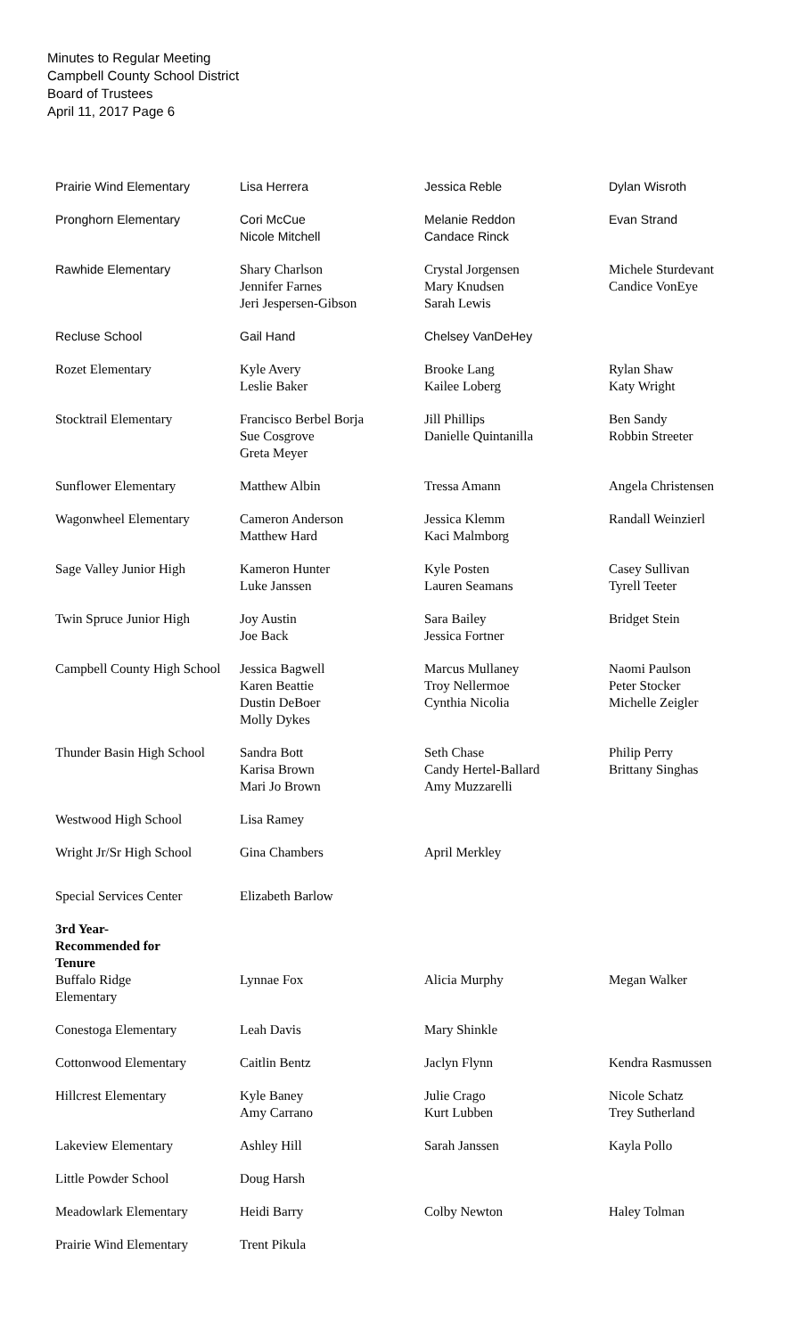Minutes to Regular Meeting
Campbell County School District
Board of Trustees
April 11, 2017 Page 6
| Prairie Wind Elementary | Lisa Herrera | Jessica Reble | Dylan Wisroth |
| Pronghorn Elementary | Cori McCue Nicole Mitchell | Melanie Reddon Candace Rinck | Evan Strand |
| Rawhide Elementary | Shary Charlson Jennifer Farnes Jeri Jespersen-Gibson | Crystal Jorgensen Mary Knudsen Sarah Lewis | Michele Sturdevant Candice VonEye |
| Recluse School | Gail Hand | Chelsey VanDeHey | |
| Rozet Elementary | Kyle Avery Leslie Baker | Brooke Lang Kailee Loberg | Rylan Shaw Katy Wright |
| Stocktrail Elementary | Francisco Berbel Borja Sue Cosgrove Greta Meyer | Jill Phillips Danielle Quintanilla | Ben Sandy Robbin Streeter |
| Sunflower Elementary | Matthew Albin | Tressa Amann | Angela Christensen |
| Wagonwheel Elementary | Cameron Anderson Matthew Hard | Jessica Klemm Kaci Malmborg | Randall Weinzierl |
| Sage Valley Junior High | Kameron Hunter Luke Janssen | Kyle Posten Lauren Seamans | Casey Sullivan Tyrell Teeter |
| Twin Spruce Junior High | Joy Austin Joe Back | Sara Bailey Jessica Fortner | Bridget Stein |
| Campbell County High School | Jessica Bagwell Karen Beattie Dustin DeBoer Molly Dykes | Marcus Mullaney Troy Nellermoe Cynthia Nicolia | Naomi Paulson Peter Stocker Michelle Zeigler |
| Thunder Basin High School | Sandra Bott Karisa Brown Mari Jo Brown | Seth Chase Candy Hertel-Ballard Amy Muzzarelli | Philip Perry Brittany Singhas |
| Westwood High School | Lisa Ramey | | |
| Wright Jr/Sr High School | Gina Chambers | April Merkley | |
| Special Services Center | Elizabeth Barlow | | |
| 3rd Year- Recommended for Tenure Buffalo Ridge Elementary | Lynnae Fox | Alicia Murphy | Megan Walker |
| Conestoga Elementary | Leah Davis | Mary Shinkle | |
| Cottonwood Elementary | Caitlin Bentz | Jaclyn Flynn | Kendra Rasmussen |
| Hillcrest Elementary | Kyle Baney Amy Carrano | Julie Crago Kurt Lubben | Nicole Schatz Trey Sutherland |
| Lakeview Elementary | Ashley Hill | Sarah Janssen | Kayla Pollo |
| Little Powder School | Doug Harsh | | |
| Meadowlark Elementary | Heidi Barry | Colby Newton | Haley Tolman |
| Prairie Wind Elementary | Trent Pikula | | |